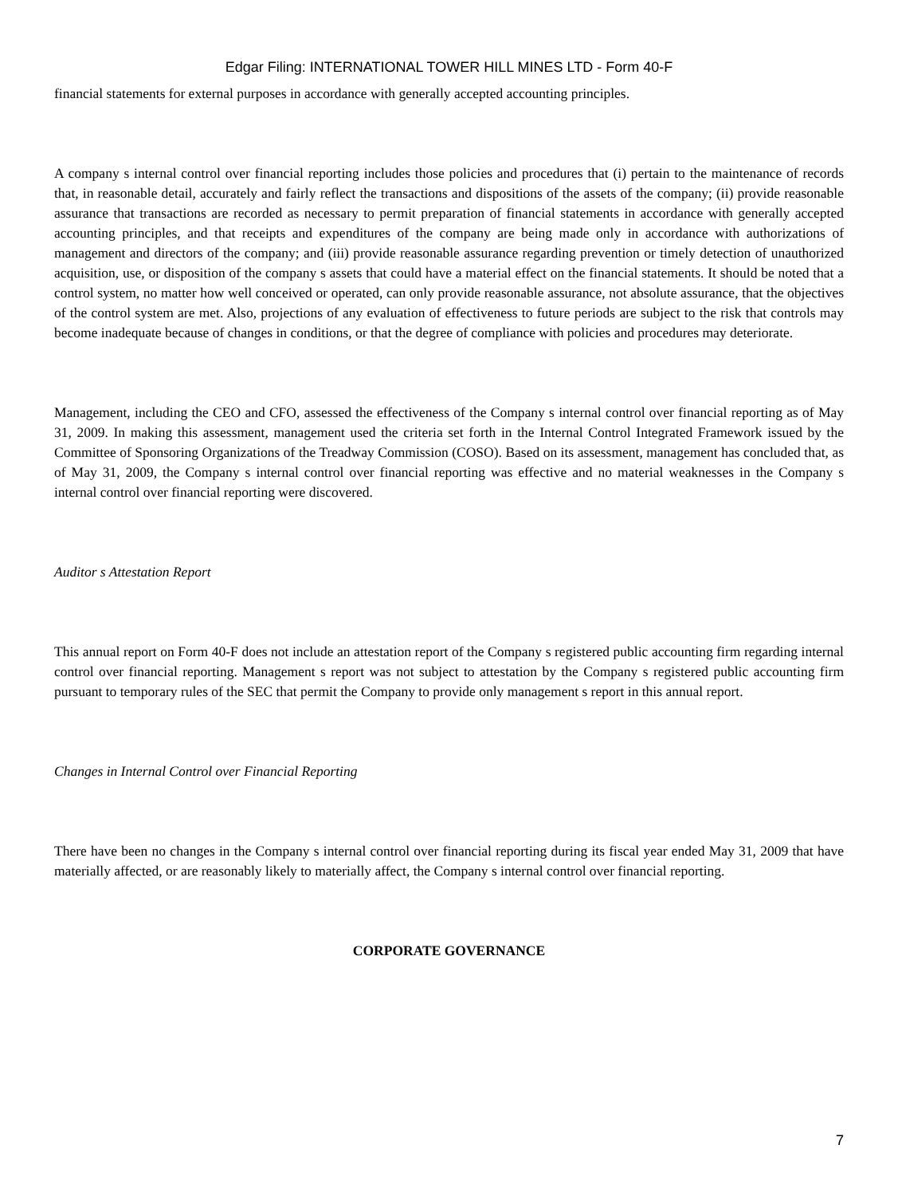Edgar Filing: INTERNATIONAL TOWER HILL MINES LTD - Form 40-F
financial statements for external purposes in accordance with generally accepted accounting principles.
A company s internal control over financial reporting includes those policies and procedures that (i) pertain to the maintenance of records that, in reasonable detail, accurately and fairly reflect the transactions and dispositions of the assets of the company; (ii) provide reasonable assurance that transactions are recorded as necessary to permit preparation of financial statements in accordance with generally accepted accounting principles, and that receipts and expenditures of the company are being made only in accordance with authorizations of management and directors of the company; and (iii) provide reasonable assurance regarding prevention or timely detection of unauthorized acquisition, use, or disposition of the company s assets that could have a material effect on the financial statements. It should be noted that a control system, no matter how well conceived or operated, can only provide reasonable assurance, not absolute assurance, that the objectives of the control system are met. Also, projections of any evaluation of effectiveness to future periods are subject to the risk that controls may become inadequate because of changes in conditions, or that the degree of compliance with policies and procedures may deteriorate.
Management, including the CEO and CFO, assessed the effectiveness of the Company s internal control over financial reporting as of May 31, 2009. In making this assessment, management used the criteria set forth in the Internal Control Integrated Framework issued by the Committee of Sponsoring Organizations of the Treadway Commission (COSO). Based on its assessment, management has concluded that, as of May 31, 2009, the Company s internal control over financial reporting was effective and no material weaknesses in the Company s internal control over financial reporting were discovered.
Auditor s Attestation Report
This annual report on Form 40-F does not include an attestation report of the Company s registered public accounting firm regarding internal control over financial reporting. Management s report was not subject to attestation by the Company s registered public accounting firm pursuant to temporary rules of the SEC that permit the Company to provide only management s report in this annual report.
Changes in Internal Control over Financial Reporting
There have been no changes in the Company s internal control over financial reporting during its fiscal year ended May 31, 2009 that have materially affected, or are reasonably likely to materially affect, the Company s internal control over financial reporting.
CORPORATE GOVERNANCE
7